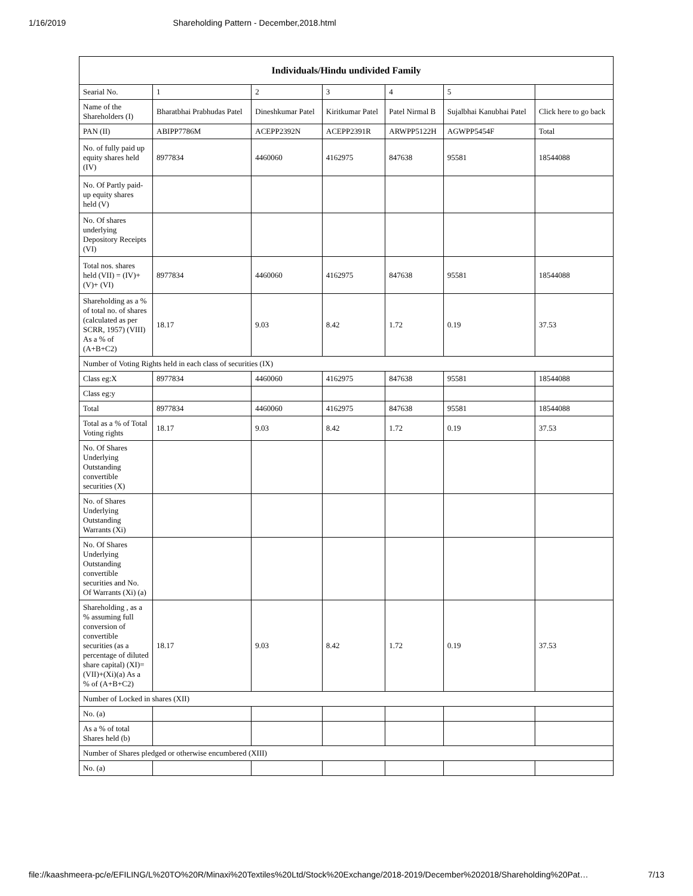1/16/2019 Shareholding Pattern - December,2018.html
| Individuals/Hindu undivided Family | | | | | | |
| --- | --- | --- | --- | --- | --- | --- |
| Searial No. | 1 | 2 | 3 | 4 | 5 | |
| Name of the Shareholders (I) | Bharatbhai Prabhudas Patel | Dineshkumar Patel | Kiritkumar Patel | Patel Nirmal B | Sujalbhai Kanubhai Patel | Click here to go back |
| PAN (II) | ABIPP7786M | ACEPP2392N | ACEPP2391R | ARWPP5122H | AGWPP5454F | Total |
| No. of fully paid up equity shares held (IV) | 8977834 | 4460060 | 4162975 | 847638 | 95581 | 18544088 |
| No. Of Partly paid-up equity shares held (V) | | | | | | |
| No. Of shares underlying Depository Receipts (VI) | | | | | | |
| Total nos. shares held (VII) = (IV)+(V)+ (VI) | 8977834 | 4460060 | 4162975 | 847638 | 95581 | 18544088 |
| Shareholding as a % of total no. of shares (calculated as per SCRR, 1957) (VIII) As a % of (A+B+C2) | 18.17 | 9.03 | 8.42 | 1.72 | 0.19 | 37.53 |
| Number of Voting Rights held in each class of securities (IX) | | | | | | |
| Class eg:X | 8977834 | 4460060 | 4162975 | 847638 | 95581 | 18544088 |
| Class eg:y | | | | | | |
| Total | 8977834 | 4460060 | 4162975 | 847638 | 95581 | 18544088 |
| Total as a % of Total Voting rights | 18.17 | 9.03 | 8.42 | 1.72 | 0.19 | 37.53 |
| No. Of Shares Underlying Outstanding convertible securities (X) | | | | | | |
| No. of Shares Underlying Outstanding Warrants (Xi) | | | | | | |
| No. Of Shares Underlying Outstanding convertible securities and No. Of Warrants (Xi) (a) | | | | | | |
| Shareholding , as a % assuming full conversion of convertible securities (as a percentage of diluted share capital) (XI)= (VII)+(Xi)(a) As a % of (A+B+C2) | 18.17 | 9.03 | 8.42 | 1.72 | 0.19 | 37.53 |
| Number of Locked in shares (XII) | | | | | | |
| No. (a) | | | | | | |
| As a % of total Shares held (b) | | | | | | |
| Number of Shares pledged or otherwise encumbered (XIII) | | | | | | |
| No. (a) | | | | | | |
file://kaashmeera-pc/e/EFILING/L%20TO%20R/Minaxi%20Textiles%20Ltd/Stock%20Exchange/2018-2019/December%202018/Shareholding%20Pat… 7/13